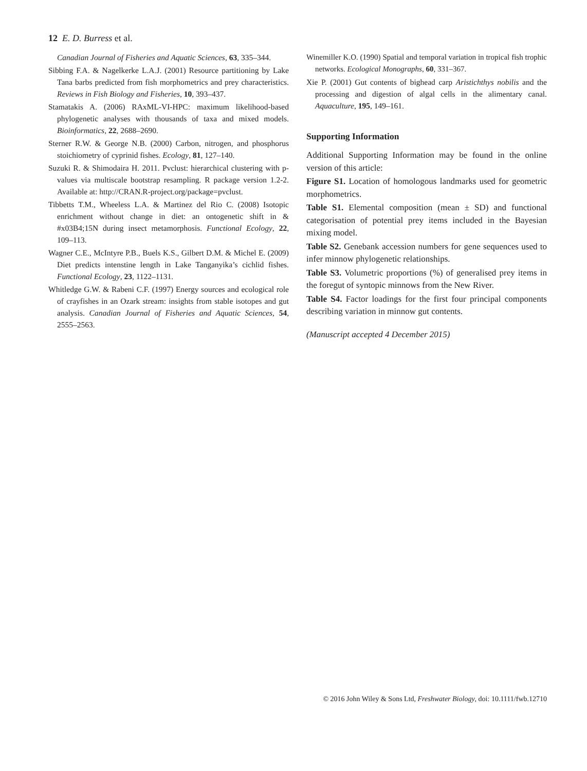12 E. D. Burress et al.
Canadian Journal of Fisheries and Aquatic Sciences, 63, 335–344.
Sibbing F.A. & Nagelkerke L.A.J. (2001) Resource partitioning by Lake Tana barbs predicted from fish morphometrics and prey characteristics. Reviews in Fish Biology and Fisheries, 10, 393–437.
Stamatakis A. (2006) RAxML-VI-HPC: maximum likelihood-based phylogenetic analyses with thousands of taxa and mixed models. Bioinformatics, 22, 2688–2690.
Sterner R.W. & George N.B. (2000) Carbon, nitrogen, and phosphorus stoichiometry of cyprinid fishes. Ecology, 81, 127–140.
Suzuki R. & Shimodaira H. 2011. Pvclust: hierarchical clustering with p-values via multiscale bootstrap resampling. R package version 1.2-2. Available at: http://CRAN.R-project.org/package=pvclust.
Tibbetts T.M., Wheeless L.A. & Martinez del Rio C. (2008) Isotopic enrichment without change in diet: an ontogenetic shift in & #x03B4;15N during insect metamorphosis. Functional Ecology, 22, 109–113.
Wagner C.E., McIntyre P.B., Buels K.S., Gilbert D.M. & Michel E. (2009) Diet predicts intenstine length in Lake Tanganyika’s cichlid fishes. Functional Ecology, 23, 1122–1131.
Whitledge G.W. & Rabeni C.F. (1997) Energy sources and ecological role of crayfishes in an Ozark stream: insights from stable isotopes and gut analysis. Canadian Journal of Fisheries and Aquatic Sciences, 54, 2555–2563.
Winemiller K.O. (1990) Spatial and temporal variation in tropical fish trophic networks. Ecological Monographs, 60, 331–367.
Xie P. (2001) Gut contents of bighead carp Aristichthys nobilis and the processing and digestion of algal cells in the alimentary canal. Aquaculture, 195, 149–161.
Supporting Information
Additional Supporting Information may be found in the online version of this article:
Figure S1. Location of homologous landmarks used for geometric morphometrics.
Table S1. Elemental composition (mean ± SD) and functional categorisation of potential prey items included in the Bayesian mixing model.
Table S2. Genebank accession numbers for gene sequences used to infer minnow phylogenetic relationships.
Table S3. Volumetric proportions (%) of generalised prey items in the foregut of syntopic minnows from the New River.
Table S4. Factor loadings for the first four principal components describing variation in minnow gut contents.
(Manuscript accepted 4 December 2015)
© 2016 John Wiley & Sons Ltd, Freshwater Biology, doi: 10.1111/fwb.12710